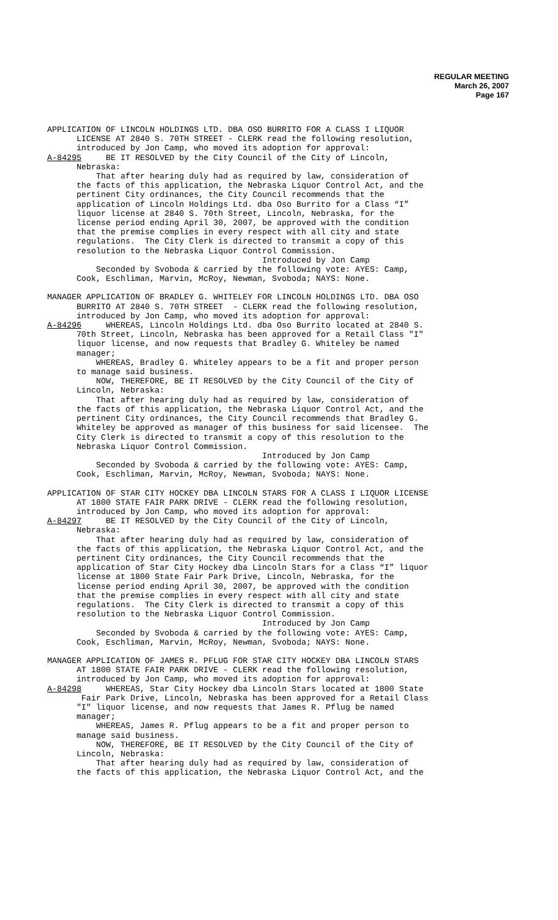REGULAR MEETING
March 26, 2007
Page 167
APPLICATION OF LINCOLN HOLDINGS LTD. DBA OSO BURRITO FOR A CLASS I LIQUOR LICENSE AT 2840 S. 70TH STREET - CLERK read the following resolution, introduced by Jon Camp, who moved its adoption for approval: A-84295 BE IT RESOLVED by the City Council of the City of Lincoln, Nebraska: That after hearing duly had as required by law, consideration of the facts of this application, the Nebraska Liquor Control Act, and the pertinent City ordinances, the City Council recommends that the application of Lincoln Holdings Ltd. dba Oso Burrito for a Class “I” liquor license at 2840 S. 70th Street, Lincoln, Nebraska, for the license period ending April 30, 2007, be approved with the condition that the premise complies in every respect with all city and state regulations. The City Clerk is directed to transmit a copy of this resolution to the Nebraska Liquor Control Commission. Introduced by Jon Camp Seconded by Svoboda & carried by the following vote: AYES: Camp, Cook, Eschliman, Marvin, McRoy, Newman, Svoboda; NAYS: None.
MANAGER APPLICATION OF BRADLEY G. WHITELEY FOR LINCOLN HOLDINGS LTD. DBA OSO BURRITO AT 2840 S. 70TH STREET - CLERK read the following resolution, introduced by Jon Camp, who moved its adoption for approval: A-84296 WHEREAS, Lincoln Holdings Ltd. dba Oso Burrito located at 2840 S. 70th Street, Lincoln, Nebraska has been approved for a Retail Class "I" liquor license, and now requests that Bradley G. Whiteley be named manager; WHEREAS, Bradley G. Whiteley appears to be a fit and proper person to manage said business. NOW, THEREFORE, BE IT RESOLVED by the City Council of the City of Lincoln, Nebraska: That after hearing duly had as required by law, consideration of the facts of this application, the Nebraska Liquor Control Act, and the pertinent City ordinances, the City Council recommends that Bradley G. Whiteley be approved as manager of this business for said licensee. The City Clerk is directed to transmit a copy of this resolution to the Nebraska Liquor Control Commission. Introduced by Jon Camp Seconded by Svoboda & carried by the following vote: AYES: Camp, Cook, Eschliman, Marvin, McRoy, Newman, Svoboda; NAYS: None.
APPLICATION OF STAR CITY HOCKEY DBA LINCOLN STARS FOR A CLASS I LIQUOR LICENSE AT 1800 STATE FAIR PARK DRIVE - CLERK read the following resolution, introduced by Jon Camp, who moved its adoption for approval: A-84297 BE IT RESOLVED by the City Council of the City of Lincoln, Nebraska: That after hearing duly had as required by law, consideration of the facts of this application, the Nebraska Liquor Control Act, and the pertinent City ordinances, the City Council recommends that the application of Star City Hockey dba Lincoln Stars for a Class “I” liquor license at 1800 State Fair Park Drive, Lincoln, Nebraska, for the license period ending April 30, 2007, be approved with the condition that the premise complies in every respect with all city and state regulations. The City Clerk is directed to transmit a copy of this resolution to the Nebraska Liquor Control Commission. Introduced by Jon Camp Seconded by Svoboda & carried by the following vote: AYES: Camp, Cook, Eschliman, Marvin, McRoy, Newman, Svoboda; NAYS: None.
MANAGER APPLICATION OF JAMES R. PFLUG FOR STAR CITY HOCKEY DBA LINCOLN STARS AT 1800 STATE FAIR PARK DRIVE - CLERK read the following resolution, introduced by Jon Camp, who moved its adoption for approval: A-84298 WHEREAS, Star City Hockey dba Lincoln Stars located at 1800 State Fair Park Drive, Lincoln, Nebraska has been approved for a Retail Class "I" liquor license, and now requests that James R. Pflug be named manager; WHEREAS, James R. Pflug appears to be a fit and proper person to manage said business. NOW, THEREFORE, BE IT RESOLVED by the City Council of the City of Lincoln, Nebraska: That after hearing duly had as required by law, consideration of the facts of this application, the Nebraska Liquor Control Act, and the